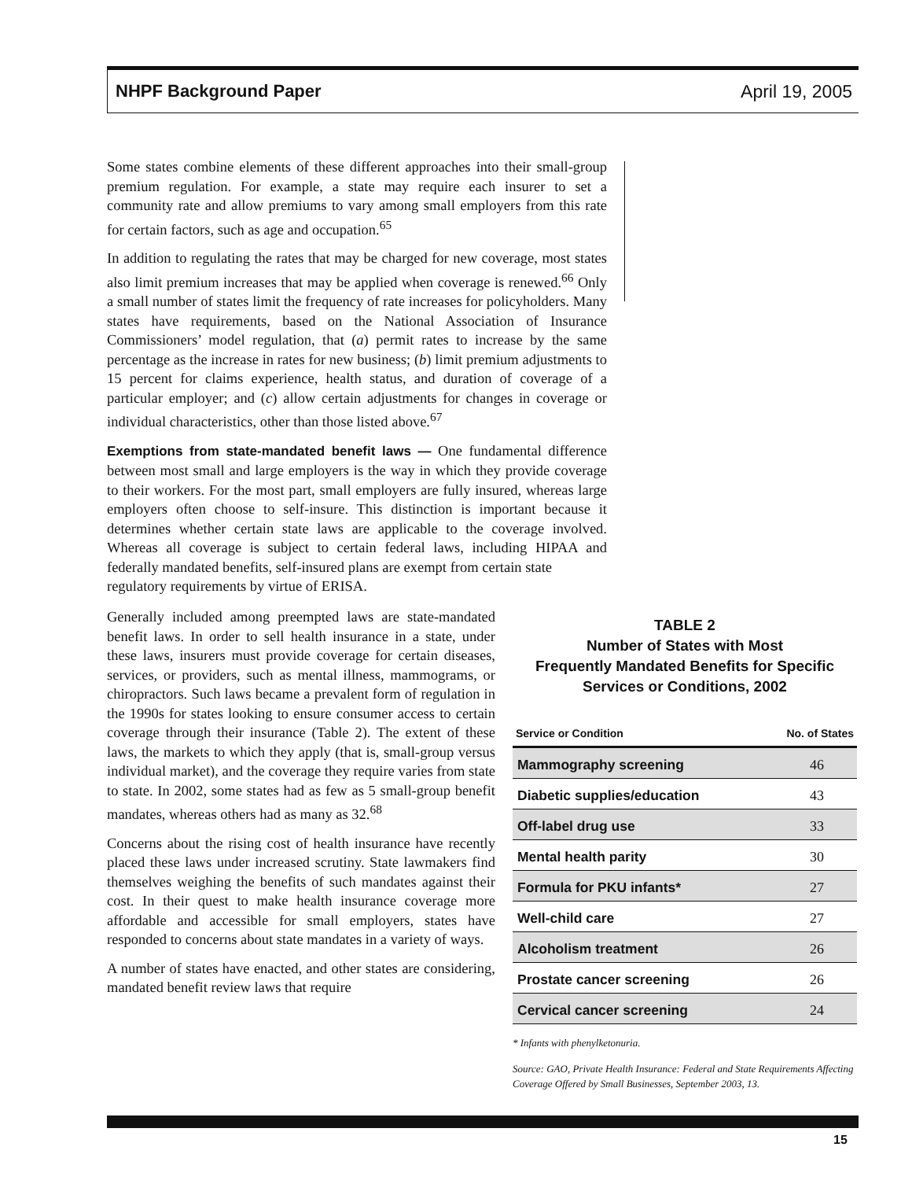NHPF Background Paper April 19, 2005
Some states combine elements of these different approaches into their small-group premium regulation. For example, a state may require each insurer to set a community rate and allow premiums to vary among small employers from this rate for certain factors, such as age and occupation.<sup>65</sup>
In addition to regulating the rates that may be charged for new coverage, most states also limit premium increases that may be applied when coverage is renewed.<sup>66</sup> Only a small number of states limit the frequency of rate increases for policyholders. Many states have requirements, based on the National Association of Insurance Commissioners’ model regulation, that (a) permit rates to increase by the same percentage as the increase in rates for new business; (b) limit premium adjustments to 15 percent for claims experience, health status, and duration of coverage of a particular employer; and (c) allow certain adjustments for changes in coverage or individual characteristics, other than those listed above.<sup>67</sup>
Exemptions from state-mandated benefit laws — One fundamental difference between most small and large employers is the way in which they provide coverage to their workers. For the most part, small employers are fully insured, whereas large employers often choose to self-insure. This distinction is important because it determines whether certain state laws are applicable to the coverage involved. Whereas all coverage is subject to certain federal laws, including HIPAA and federally mandated benefits, self-insured plans are exempt from certain state
regulatory requirements by virtue of ERISA.
Generally included among preempted laws are state-mandated benefit laws. In order to sell health insurance in a state, under these laws, insurers must provide coverage for certain diseases, services, or providers, such as mental illness, mammograms, or chiropractors. Such laws became a prevalent form of regulation in the 1990s for states looking to ensure consumer access to certain coverage through their insurance (Table 2). The extent of these laws, the markets to which they apply (that is, small-group versus individual market), and the coverage they require varies from state to state. In 2002, some states had as few as 5 small-group benefit mandates, whereas others had as many as 32.<sup>68</sup>
Concerns about the rising cost of health insurance have recently placed these laws under increased scrutiny. State lawmakers find themselves weighing the benefits of such mandates against their cost. In their quest to make health insurance coverage more affordable and accessible for small employers, states have responded to concerns about state mandates in a variety of ways.
A number of states have enacted, and other states are considering, mandated benefit review laws that require
TABLE 2
Number of States with Most
Frequently Mandated Benefits for Specific
Services or Conditions, 2002
| Service or Condition | No. of States |
| --- | --- |
| Mammography screening | 46 |
| Diabetic supplies/education | 43 |
| Off-label drug use | 33 |
| Mental health parity | 30 |
| Formula for PKU infants* | 27 |
| Well-child care | 27 |
| Alcoholism treatment | 26 |
| Prostate cancer screening | 26 |
| Cervical cancer screening | 24 |
* Infants with phenylketonuria.
Source: GAO, Private Health Insurance: Federal and State Requirements Affecting Coverage Offered by Small Businesses, September 2003, 13.
15